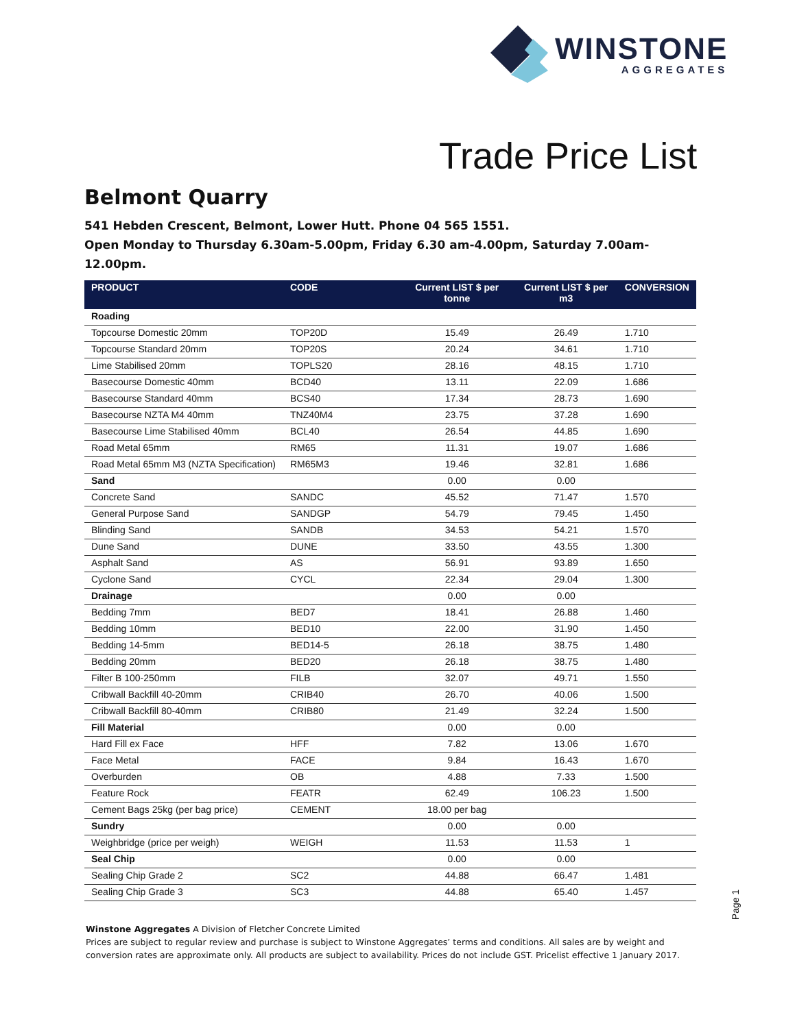WINSTONE
AGGREGATES
Trade Price List
Belmont Quarry
541 Hebden Crescent, Belmont, Lower Hutt. Phone 04 565 1551.
Open Monday to Thursday 6.30am-5.00pm, Friday 6.30 am-4.00pm, Saturday 7.00am-12.00pm.
| PRODUCT | CODE | Current LIST $ per tonne | Current LIST $ per m3 | CONVERSION |
| --- | --- | --- | --- | --- |
| Roading | | | | |
| Topcourse Domestic 20mm | TOP20D | 15.49 | 26.49 | 1.710 |
| Topcourse Standard 20mm | TOP20S | 20.24 | 34.61 | 1.710 |
| Lime Stabilised 20mm | TOPLS20 | 28.16 | 48.15 | 1.710 |
| Basecourse Domestic 40mm | BCD40 | 13.11 | 22.09 | 1.686 |
| Basecourse Standard 40mm | BCS40 | 17.34 | 28.73 | 1.690 |
| Basecourse NZTA M4 40mm | TNZ40M4 | 23.75 | 37.28 | 1.690 |
| Basecourse Lime Stabilised 40mm | BCL40 | 26.54 | 44.85 | 1.690 |
| Road Metal 65mm | RM65 | 11.31 | 19.07 | 1.686 |
| Road Metal 65mm M3 (NZTA Specification) | RM65M3 | 19.46 | 32.81 | 1.686 |
| Sand | | 0.00 | 0.00 | |
| Concrete Sand | SANDC | 45.52 | 71.47 | 1.570 |
| General Purpose Sand | SANDGP | 54.79 | 79.45 | 1.450 |
| Blinding Sand | SANDB | 34.53 | 54.21 | 1.570 |
| Dune Sand | DUNE | 33.50 | 43.55 | 1.300 |
| Asphalt Sand | AS | 56.91 | 93.89 | 1.650 |
| Cyclone Sand | CYCL | 22.34 | 29.04 | 1.300 |
| Drainage | | 0.00 | 0.00 | |
| Bedding 7mm | BED7 | 18.41 | 26.88 | 1.460 |
| Bedding 10mm | BED10 | 22.00 | 31.90 | 1.450 |
| Bedding 14-5mm | BED14-5 | 26.18 | 38.75 | 1.480 |
| Bedding 20mm | BED20 | 26.18 | 38.75 | 1.480 |
| Filter B 100-250mm | FILB | 32.07 | 49.71 | 1.550 |
| Cribwall Backfill 40-20mm | CRIB40 | 26.70 | 40.06 | 1.500 |
| Cribwall Backfill 80-40mm | CRIB80 | 21.49 | 32.24 | 1.500 |
| Fill Material | | 0.00 | 0.00 | |
| Hard Fill ex Face | HFF | 7.82 | 13.06 | 1.670 |
| Face Metal | FACE | 9.84 | 16.43 | 1.670 |
| Overburden | OB | 4.88 | 7.33 | 1.500 |
| Feature Rock | FEATR | 62.49 | 106.23 | 1.500 |
| Cement Bags 25kg (per bag price) | CEMENT | 18.00 per bag | | |
| Sundry | | 0.00 | 0.00 | |
| Weighbridge (price per weigh) | WEIGH | 11.53 | 11.53 | 1 |
| Seal Chip | | 0.00 | 0.00 | |
| Sealing Chip Grade 2 | SC2 | 44.88 | 66.47 | 1.481 |
| Sealing Chip Grade 3 | SC3 | 44.88 | 65.40 | 1.457 |
Page 1
Winstone Aggregates A Division of Fletcher Concrete Limited
Prices are subject to regular review and purchase is subject to Winstone Aggregates’ terms and conditions. All sales are by weight and conversion rates are approximate only. All products are subject to availability. Prices do not include GST. Pricelist effective 1 January 2017.